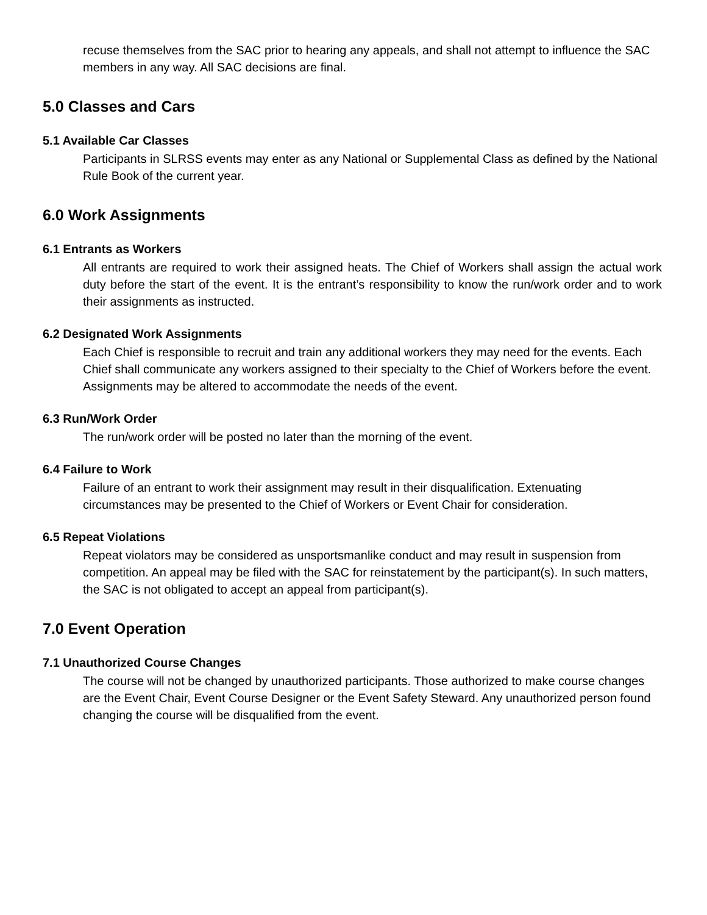recuse themselves from the SAC prior to hearing any appeals, and shall not attempt to influence the SAC members in any way. All SAC decisions are final.
5.0 Classes and Cars
5.1 Available Car Classes
Participants in SLRSS events may enter as any National or Supplemental Class as defined by the National Rule Book of the current year.
6.0 Work Assignments
6.1 Entrants as Workers
All entrants are required to work their assigned heats. The Chief of Workers shall assign the actual work duty before the start of the event. It is the entrant’s responsibility to know the run/work order and to work their assignments as instructed.
6.2 Designated Work Assignments
Each Chief is responsible to recruit and train any additional workers they may need for the events. Each Chief shall communicate any workers assigned to their specialty to the Chief of Workers before the event. Assignments may be altered to accommodate the needs of the event.
6.3 Run/Work Order
The run/work order will be posted no later than the morning of the event.
6.4 Failure to Work
Failure of an entrant to work their assignment may result in their disqualification. Extenuating circumstances may be presented to the Chief of Workers or Event Chair for consideration.
6.5 Repeat Violations
Repeat violators may be considered as unsportsmanlike conduct and may result in suspension from competition. An appeal may be filed with the SAC for reinstatement by the participant(s). In such matters, the SAC is not obligated to accept an appeal from participant(s).
7.0 Event Operation
7.1 Unauthorized Course Changes
The course will not be changed by unauthorized participants. Those authorized to make course changes are the Event Chair, Event Course Designer or the Event Safety Steward. Any unauthorized person found changing the course will be disqualified from the event.